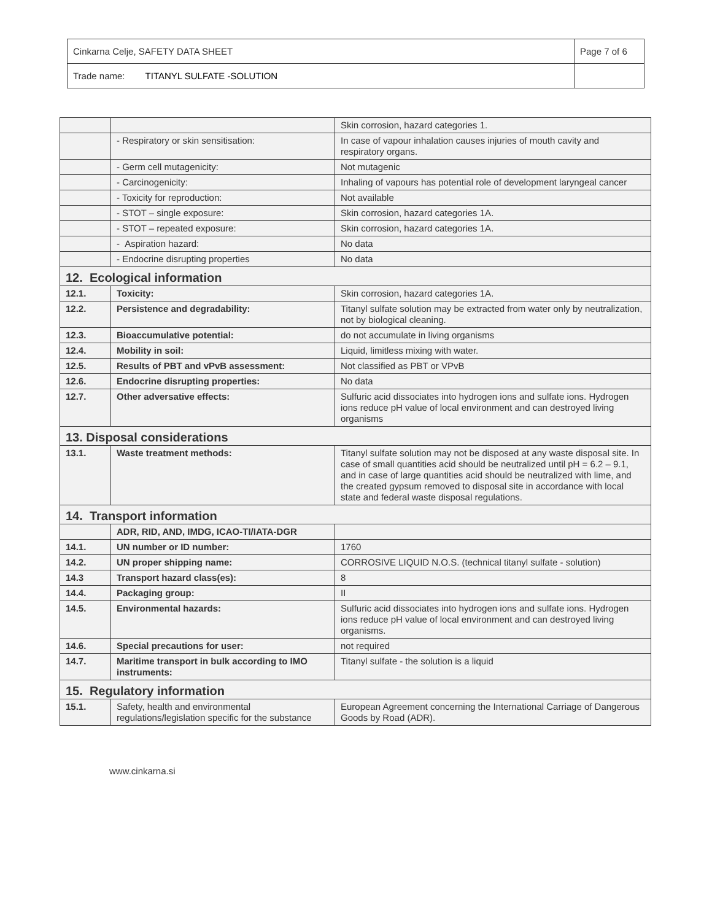| Cinkarna Celje, SAFETY DATA SHEET | Page 7 of 6 |
| Trade name: TITANYL SULFATE -SOLUTION | |
| | | Skin corrosion, hazard categories 1. |
| | - Respiratory or skin sensitisation: | In case of vapour inhalation causes injuries of mouth cavity and respiratory organs. |
| | - Germ cell mutagenicity: | Not mutagenic |
| | - Carcinogenicity: | Inhaling of vapours has potential role of development laryngeal cancer |
| | - Toxicity for reproduction: | Not available |
| | - STOT – single exposure: | Skin corrosion, hazard categories 1A. |
| | - STOT – repeated exposure: | Skin corrosion, hazard categories 1A. |
| | - Aspiration hazard: | No data |
| | - Endocrine disrupting properties | No data |
| 12. Ecological information | | |
| 12.1. | Toxicity: | Skin corrosion, hazard categories 1A. |
| 12.2. | Persistence and degradability: | Titanyl sulfate solution may be extracted from water only by neutralization, not by biological cleaning. |
| 12.3. | Bioaccumulative potential: | do not accumulate in living organisms |
| 12.4. | Mobility in soil: | Liquid, limitless mixing with water. |
| 12.5. | Results of PBT and vPvB assessment: | Not classified as PBT or VPvB |
| 12.6. | Endocrine disrupting properties: | No data |
| 12.7. | Other adversative effects: | Sulfuric acid dissociates into hydrogen ions and sulfate ions. Hydrogen ions reduce pH value of local environment and can destroyed living organisms |
| 13. Disposal considerations | | |
| 13.1. | Waste treatment methods: | Titanyl sulfate solution may not be disposed at any waste disposal site. In case of small quantities acid should be neutralized until pH = 6.2 – 9.1, and in case of large quantities acid should be neutralized with lime, and the created gypsum removed to disposal site in accordance with local state and federal waste disposal regulations. |
| 14. Transport information | | |
| | ADR, RID, AND, IMDG, ICAO-TI/IATA-DGR | |
| 14.1. | UN number or ID number: | 1760 |
| 14.2. | UN proper shipping name: | CORROSIVE LIQUID N.O.S. (technical titanyl sulfate - solution) |
| 14.3 | Transport hazard class(es): | 8 |
| 14.4. | Packaging group: | II |
| 14.5. | Environmental hazards: | Sulfuric acid dissociates into hydrogen ions and sulfate ions. Hydrogen ions reduce pH value of local environment and can destroyed living organisms. |
| 14.6. | Special precautions for user: | not required |
| 14.7. | Maritime transport in bulk according to IMO instruments: | Titanyl sulfate - the solution is a liquid |
| 15. Regulatory information | | |
| 15.1. | Safety, health and environmental regulations/legislation specific for the substance | European Agreement concerning the International Carriage of Dangerous Goods by Road (ADR). |
www.cinkarna.si